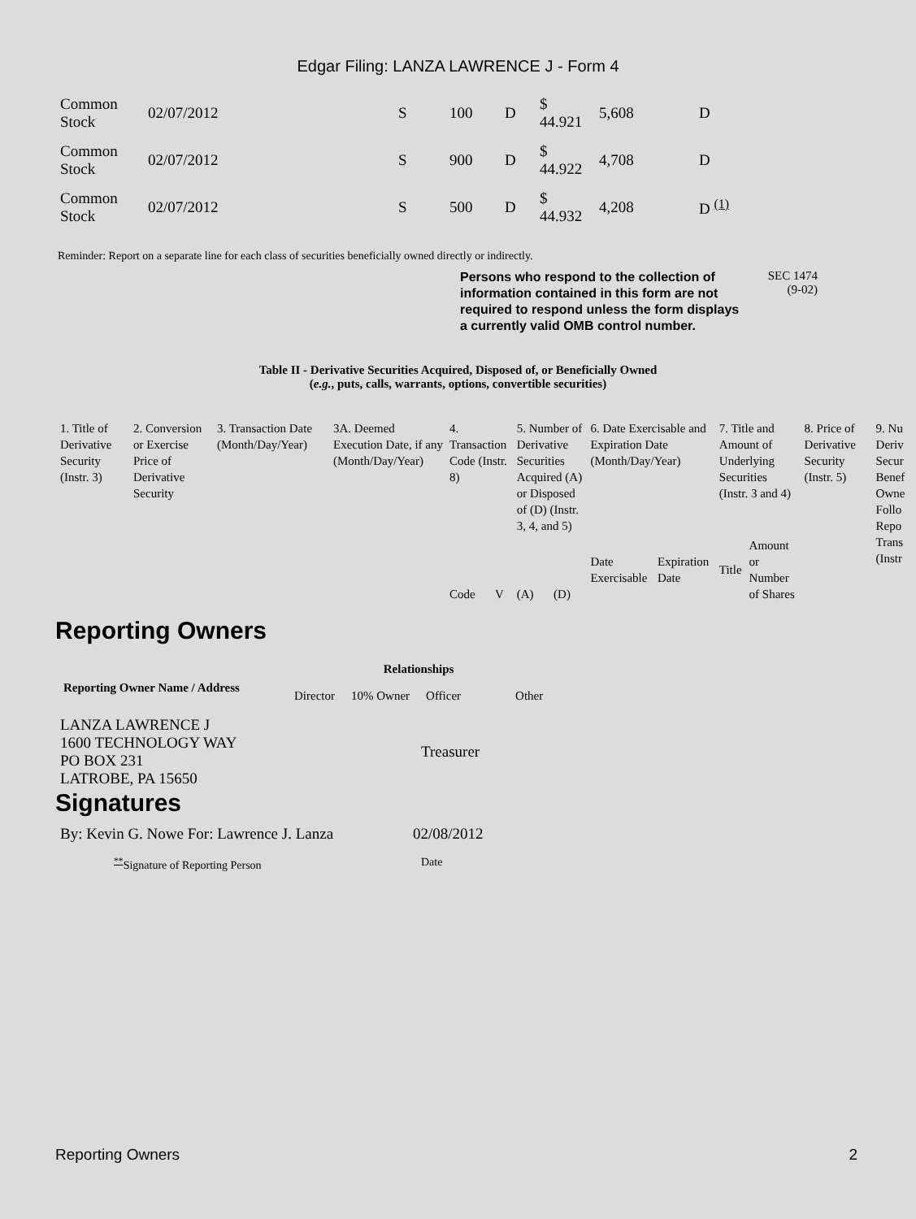Edgar Filing: LANZA LAWRENCE J - Form 4
| Common Stock | 02/07/2012 | S | 100 | D | $ 44.921 | 5,608 | D |
| Common Stock | 02/07/2012 | S | 900 | D | $ 44.922 | 4,708 | D |
| Common Stock | 02/07/2012 | S | 500 | D | $ 44.932 | 4,208 | D <sup>(1)</sup> |
Reminder: Report on a separate line for each class of securities beneficially owned directly or indirectly.
Persons who respond to the collection of information contained in this form are not required to respond unless the form displays a currently valid OMB control number. SEC 1474
(9-02)
Table II - Derivative Securities Acquired, Disposed of, or Beneficially Owned
(e.g., puts, calls, warrants, options, convertible securities)
| 1. Title of Derivative Security (Instr. 3) | 2. Conversion or Exercise Price of Derivative Security | 3. Transaction Date (Month/Day/Year) | 3A. Deemed Execution Date, if any (Month/Day/Year) | 4. Transaction Code (Instr. 8) | | 5. Number of Derivative Securities Acquired (A) or Disposed of (D) (Instr. 3, 4, and 5) | | 6. Date Exercisable and Expiration Date (Month/Day/Year) | | 7. Title and Amount of Underlying Securities (Instr. 3 and 4) | | 8. Price of Derivative Security (Instr. 5) | 9. Nu Deriv Secur Benef Owne Follo Repo Trans (Instr |
| | | | | Code | V | (A) | (D) | Date Exercisable | Expiration Date | Title | Amount or Number of Shares | | |
Reporting Owners
| Reporting Owner Name / Address | Relationships | | | |
| --- | --- | --- | --- | --- |
| | Director | 10% Owner | Officer | Other |
| LANZA LAWRENCE J 1600 TECHNOLOGY WAY PO BOX 231 LATROBE, PA 15650 | | | Treasurer | |
Signatures
| By: Kevin G. Nowe For: Lawrence J. Lanza | 02/08/2012 |
| <sup>**</sup> Signature of Reporting Person | Date |
Reporting Owners 2